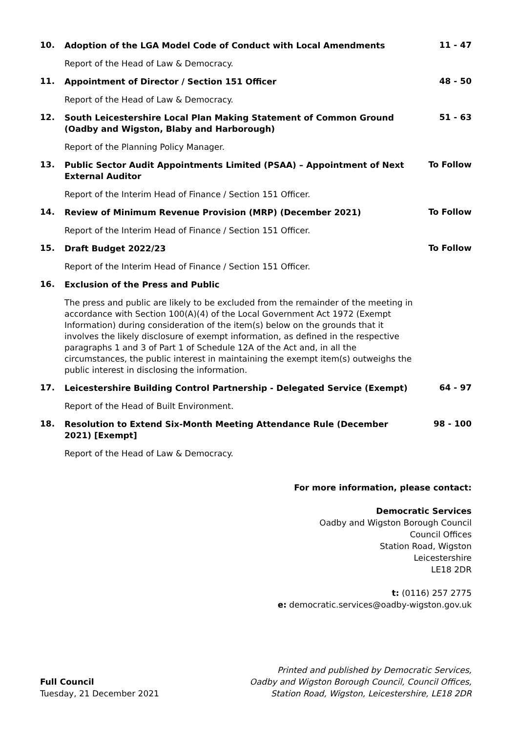10.
Adoption of the LGA Model Code of Conduct with Local Amendments
11 - 47
Report of the Head of Law & Democracy.
11.
Appointment of Director / Section 151 Officer
48 - 50
Report of the Head of Law & Democracy.
12.
South Leicestershire Local Plan Making Statement of Common Ground (Oadby and Wigston, Blaby and Harborough)
51 - 63
Report of the Planning Policy Manager.
13.
Public Sector Audit Appointments Limited (PSAA) – Appointment of Next External Auditor
To Follow
Report of the Interim Head of Finance / Section 151 Officer.
14.
Review of Minimum Revenue Provision (MRP) (December 2021)
To Follow
Report of the Interim Head of Finance / Section 151 Officer.
15.
Draft Budget 2022/23
To Follow
Report of the Interim Head of Finance / Section 151 Officer.
16.
Exclusion of the Press and Public
The press and public are likely to be excluded from the remainder of the meeting in accordance with Section 100(A)(4) of the Local Government Act 1972 (Exempt Information) during consideration of the item(s) below on the grounds that it involves the likely disclosure of exempt information, as defined in the respective paragraphs 1 and 3 of Part 1 of Schedule 12A of the Act and, in all the circumstances, the public interest in maintaining the exempt item(s) outweighs the public interest in disclosing the information.
17.
Leicestershire Building Control Partnership - Delegated Service (Exempt)
64 - 97
Report of the Head of Built Environment.
18.
Resolution to Extend Six-Month Meeting Attendance Rule (December 2021) [Exempt]
98 - 100
Report of the Head of Law & Democracy.
For more information, please contact:
Democratic Services
Oadby and Wigston Borough Council
Council Offices
Station Road, Wigston
Leicestershire
LE18 2DR
t: (0116) 257 2775
e: democratic.services@oadby-wigston.gov.uk
Full Council
Tuesday, 21 December 2021
Printed and published by Democratic Services,
Oadby and Wigston Borough Council, Council Offices,
Station Road, Wigston, Leicestershire, LE18 2DR